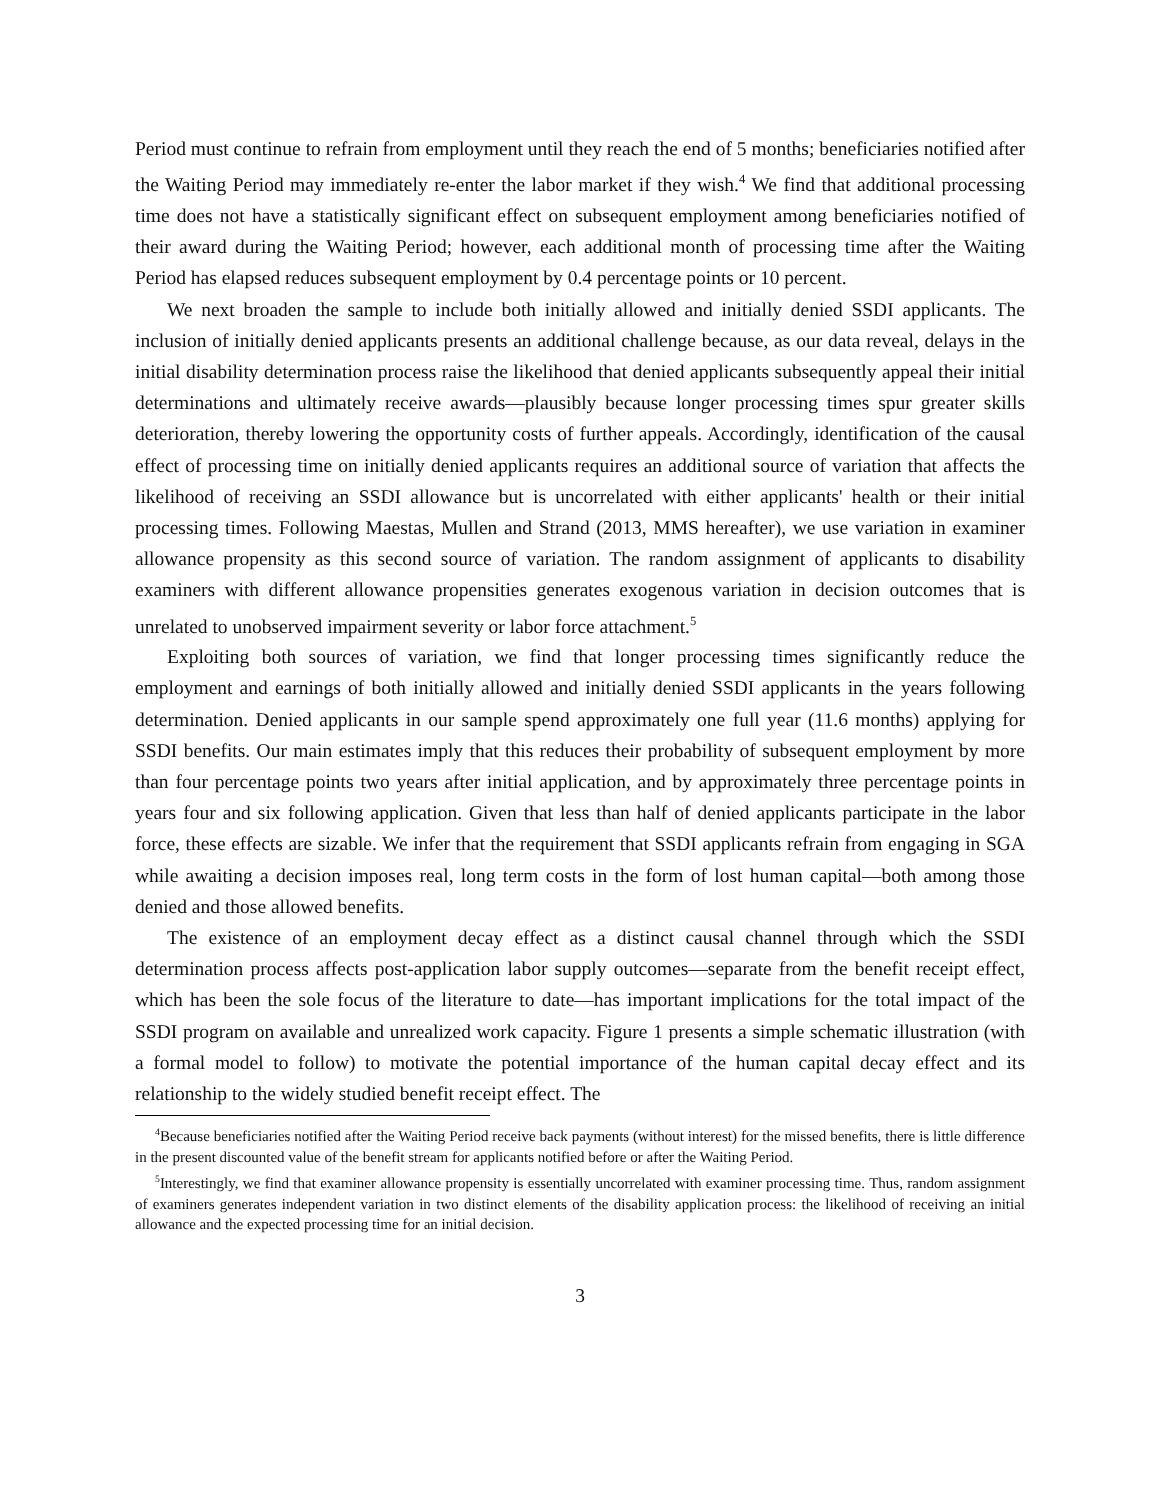Period must continue to refrain from employment until they reach the end of 5 months; beneficiaries notified after the Waiting Period may immediately re-enter the labor market if they wish.<sup>4</sup> We find that additional processing time does not have a statistically significant effect on subsequent employment among beneficiaries notified of their award during the Waiting Period; however, each additional month of processing time after the Waiting Period has elapsed reduces subsequent employment by 0.4 percentage points or 10 percent.
We next broaden the sample to include both initially allowed and initially denied SSDI applicants. The inclusion of initially denied applicants presents an additional challenge because, as our data reveal, delays in the initial disability determination process raise the likelihood that denied applicants subsequently appeal their initial determinations and ultimately receive awards—plausibly because longer processing times spur greater skills deterioration, thereby lowering the opportunity costs of further appeals. Accordingly, identification of the causal effect of processing time on initially denied applicants requires an additional source of variation that affects the likelihood of receiving an SSDI allowance but is uncorrelated with either applicants' health or their initial processing times. Following Maestas, Mullen and Strand (2013, MMS hereafter), we use variation in examiner allowance propensity as this second source of variation. The random assignment of applicants to disability examiners with different allowance propensities generates exogenous variation in decision outcomes that is unrelated to unobserved impairment severity or labor force attachment.<sup>5</sup>
Exploiting both sources of variation, we find that longer processing times significantly reduce the employment and earnings of both initially allowed and initially denied SSDI applicants in the years following determination. Denied applicants in our sample spend approximately one full year (11.6 months) applying for SSDI benefits. Our main estimates imply that this reduces their probability of subsequent employment by more than four percentage points two years after initial application, and by approximately three percentage points in years four and six following application. Given that less than half of denied applicants participate in the labor force, these effects are sizable. We infer that the requirement that SSDI applicants refrain from engaging in SGA while awaiting a decision imposes real, long term costs in the form of lost human capital—both among those denied and those allowed benefits.
The existence of an employment decay effect as a distinct causal channel through which the SSDI determination process affects post-application labor supply outcomes—separate from the benefit receipt effect, which has been the sole focus of the literature to date—has important implications for the total impact of the SSDI program on available and unrealized work capacity. Figure 1 presents a simple schematic illustration (with a formal model to follow) to motivate the potential importance of the human capital decay effect and its relationship to the widely studied benefit receipt effect. The
<sup>4</sup> Because beneficiaries notified after the Waiting Period receive back payments (without interest) for the missed benefits, there is little difference in the present discounted value of the benefit stream for applicants notified before or after the Waiting Period.
<sup>5</sup> Interestingly, we find that examiner allowance propensity is essentially uncorrelated with examiner processing time. Thus, random assignment of examiners generates independent variation in two distinct elements of the disability application process: the likelihood of receiving an initial allowance and the expected processing time for an initial decision.
3